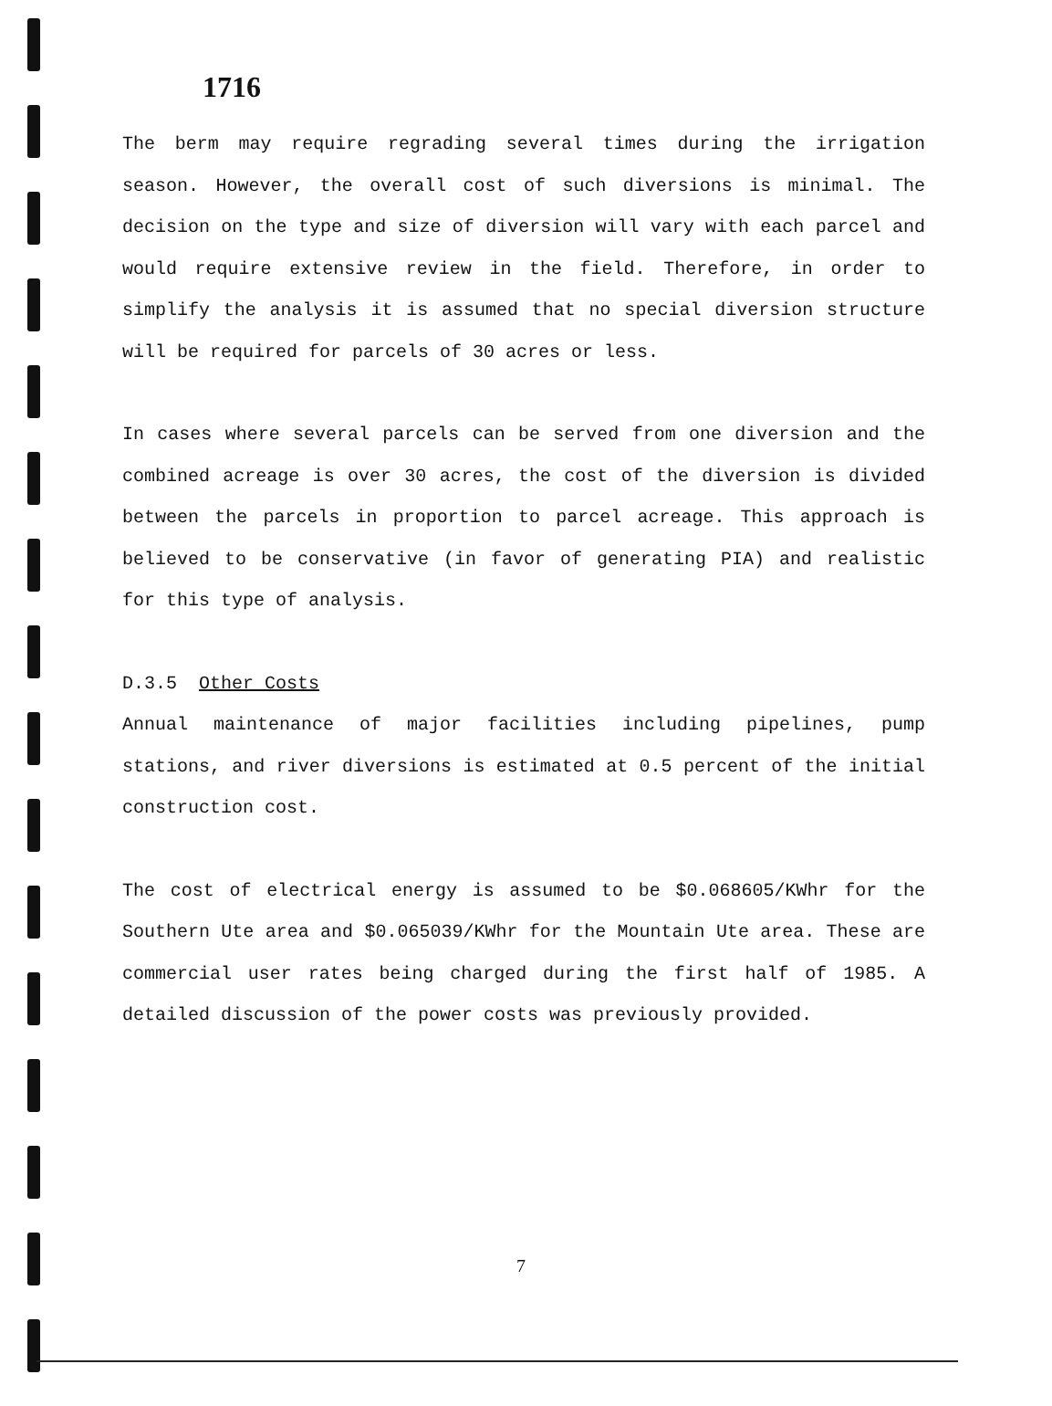1716
The berm may require regrading several times during the irrigation season. However, the overall cost of such diversions is minimal. The decision on the type and size of diversion will vary with each parcel and would require extensive review in the field. Therefore, in order to simplify the analysis it is assumed that no special diversion structure will be required for parcels of 30 acres or less.
In cases where several parcels can be served from one diversion and the combined acreage is over 30 acres, the cost of the diversion is divided between the parcels in proportion to parcel acreage. This approach is believed to be conservative (in favor of generating PIA) and realistic for this type of analysis.
D.3.5 Other Costs
Annual maintenance of major facilities including pipelines, pump stations, and river diversions is estimated at 0.5 percent of the initial construction cost.
The cost of electrical energy is assumed to be $0.068605/KWhr for the Southern Ute area and $0.065039/KWhr for the Mountain Ute area. These are commercial user rates being charged during the first half of 1985. A detailed discussion of the power costs was previously provided.
7